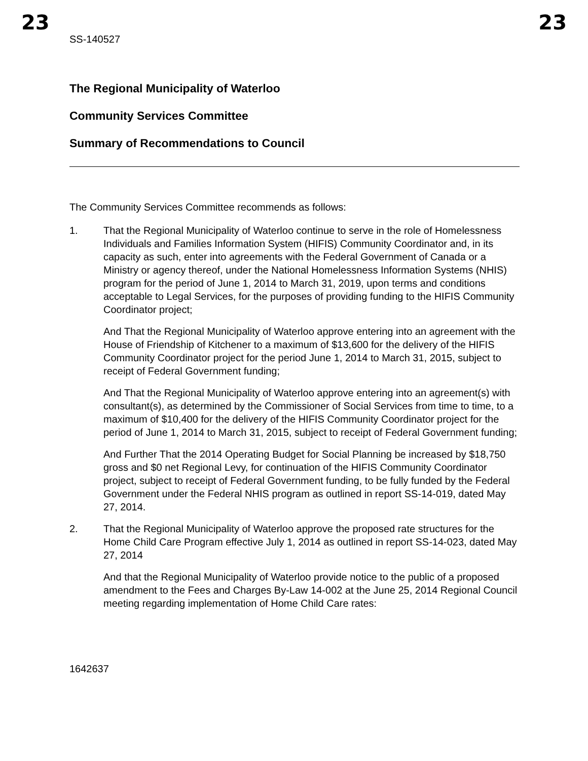23 23
SS-140527
The Regional Municipality of Waterloo
Community Services Committee
Summary of Recommendations to Council
The Community Services Committee recommends as follows:
1. That the Regional Municipality of Waterloo continue to serve in the role of Homelessness Individuals and Families Information System (HIFIS) Community Coordinator and, in its capacity as such, enter into agreements with the Federal Government of Canada or a Ministry or agency thereof, under the National Homelessness Information Systems (NHIS) program for the period of June 1, 2014 to March 31, 2019, upon terms and conditions acceptable to Legal Services, for the purposes of providing funding to the HIFIS Community Coordinator project;
And That the Regional Municipality of Waterloo approve entering into an agreement with the House of Friendship of Kitchener to a maximum of $13,600 for the delivery of the HIFIS Community Coordinator project for the period June 1, 2014 to March 31, 2015, subject to receipt of Federal Government funding;
And That the Regional Municipality of Waterloo approve entering into an agreement(s) with consultant(s), as determined by the Commissioner of Social Services from time to time, to a maximum of $10,400 for the delivery of the HIFIS Community Coordinator project for the period of June 1, 2014 to March 31, 2015, subject to receipt of Federal Government funding;
And Further That the 2014 Operating Budget for Social Planning be increased by $18,750 gross and $0 net Regional Levy, for continuation of the HIFIS Community Coordinator project, subject to receipt of Federal Government funding, to be fully funded by the Federal Government under the Federal NHIS program as outlined in report SS-14-019, dated May 27, 2014.
2. That the Regional Municipality of Waterloo approve the proposed rate structures for the Home Child Care Program effective July 1, 2014 as outlined in report SS-14-023, dated May 27, 2014
And that the Regional Municipality of Waterloo provide notice to the public of a proposed amendment to the Fees and Charges By-Law 14-002 at the June 25, 2014 Regional Council meeting regarding implementation of Home Child Care rates:
1642637